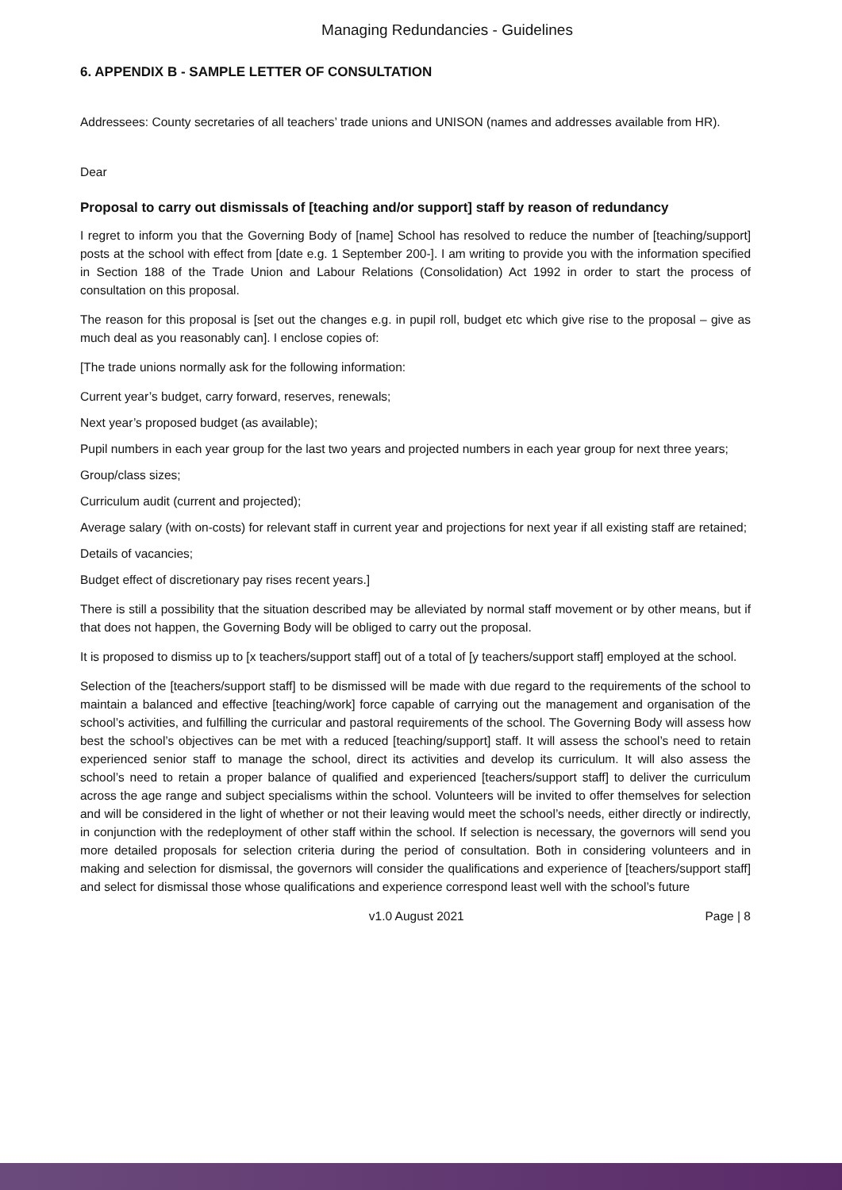Managing Redundancies - Guidelines
6. APPENDIX B - SAMPLE LETTER OF CONSULTATION
Addressees: County secretaries of all teachers’ trade unions and UNISON (names and addresses available from HR).
Dear
Proposal to carry out dismissals of [teaching and/or support] staff by reason of redundancy
I regret to inform you that the Governing Body of [name] School has resolved to reduce the number of [teaching/support] posts at the school with effect from [date e.g. 1 September 200-]. I am writing to provide you with the information specified in Section 188 of the Trade Union and Labour Relations (Consolidation) Act 1992 in order to start the process of consultation on this proposal.
The reason for this proposal is [set out the changes e.g. in pupil roll, budget etc which give rise to the proposal – give as much deal as you reasonably can]. I enclose copies of:
[The trade unions normally ask for the following information:
Current year’s budget, carry forward, reserves, renewals;
Next year’s proposed budget (as available);
Pupil numbers in each year group for the last two years and projected numbers in each year group for next three years;
Group/class sizes;
Curriculum audit (current and projected);
Average salary (with on-costs) for relevant staff in current year and projections for next year if all existing staff are retained;
Details of vacancies;
Budget effect of discretionary pay rises recent years.]
There is still a possibility that the situation described may be alleviated by normal staff movement or by other means, but if that does not happen, the Governing Body will be obliged to carry out the proposal.
It is proposed to dismiss up to [x teachers/support staff] out of a total of [y teachers/support staff] employed at the school.
Selection of the [teachers/support staff] to be dismissed will be made with due regard to the requirements of the school to maintain a balanced and effective [teaching/work] force capable of carrying out the management and organisation of the school’s activities, and fulfilling the curricular and pastoral requirements of the school. The Governing Body will assess how best the school’s objectives can be met with a reduced [teaching/support] staff. It will assess the school’s need to retain experienced senior staff to manage the school, direct its activities and develop its curriculum. It will also assess the school’s need to retain a proper balance of qualified and experienced [teachers/support staff] to deliver the curriculum across the age range and subject specialisms within the school. Volunteers will be invited to offer themselves for selection and will be considered in the light of whether or not their leaving would meet the school’s needs, either directly or indirectly, in conjunction with the redeployment of other staff within the school. If selection is necessary, the governors will send you more detailed proposals for selection criteria during the period of consultation. Both in considering volunteers and in making and selection for dismissal, the governors will consider the qualifications and experience of [teachers/support staff] and select for dismissal those whose qualifications and experience correspond least well with the school’s future
v1.0 August 2021 Page | 8